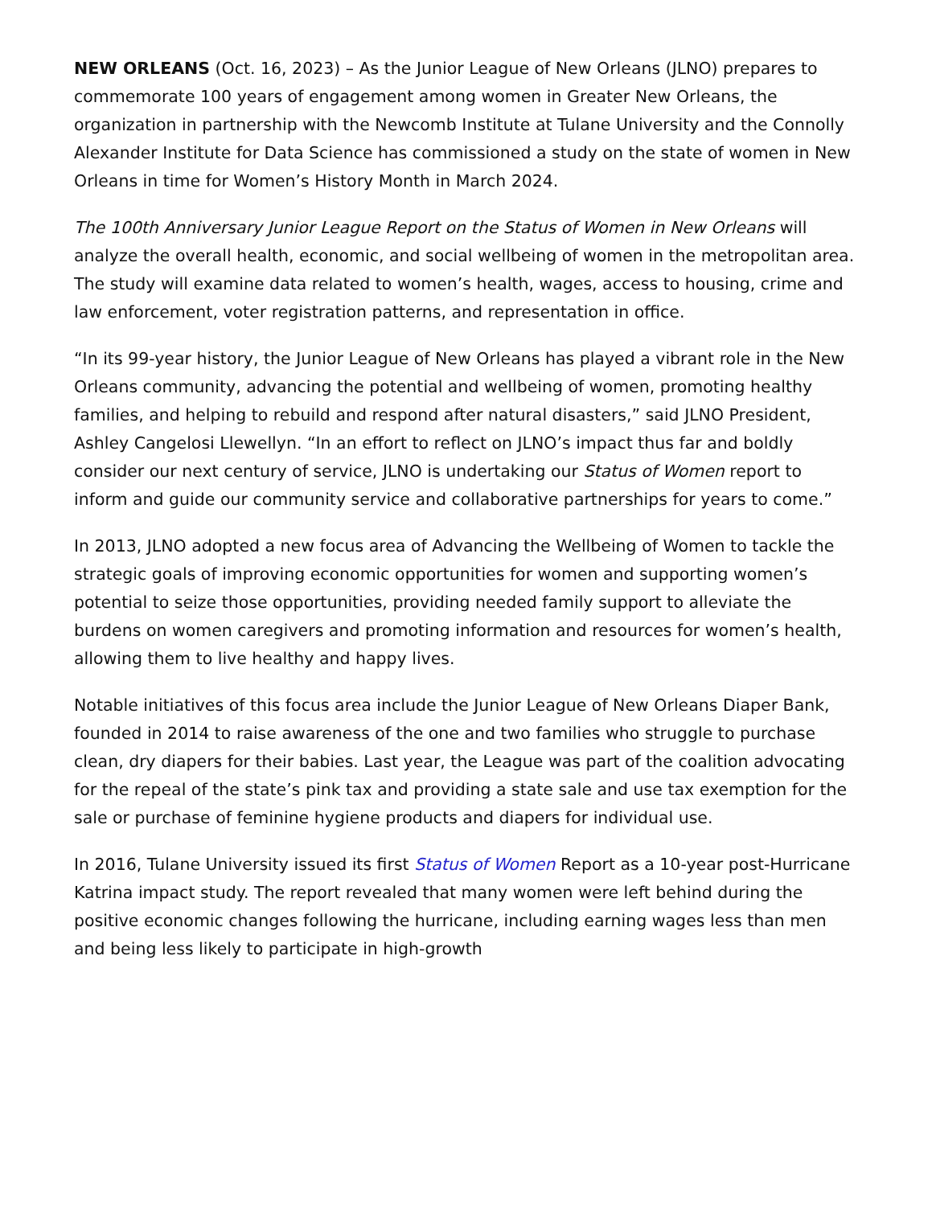NEW ORLEANS (Oct. 16, 2023) – As the Junior League of New Orleans (JLNO) prepares to commemorate 100 years of engagement among women in Greater New Orleans, the organization in partnership with the Newcomb Institute at Tulane University and the Connolly Alexander Institute for Data Science has commissioned a study on the state of women in New Orleans in time for Women’s History Month in March 2024.
The 100th Anniversary Junior League Report on the Status of Women in New Orleans will analyze the overall health, economic, and social wellbeing of women in the metropolitan area. The study will examine data related to women’s health, wages, access to housing, crime and law enforcement, voter registration patterns, and representation in office.
“In its 99-year history, the Junior League of New Orleans has played a vibrant role in the New Orleans community, advancing the potential and wellbeing of women, promoting healthy families, and helping to rebuild and respond after natural disasters,” said JLNO President, Ashley Cangelosi Llewellyn. “In an effort to reflect on JLNO’s impact thus far and boldly consider our next century of service, JLNO is undertaking our Status of Women report to inform and guide our community service and collaborative partnerships for years to come.”
In 2013, JLNO adopted a new focus area of Advancing the Wellbeing of Women to tackle the strategic goals of improving economic opportunities for women and supporting women’s potential to seize those opportunities, providing needed family support to alleviate the burdens on women caregivers and promoting information and resources for women’s health, allowing them to live healthy and happy lives.
Notable initiatives of this focus area include the Junior League of New Orleans Diaper Bank, founded in 2014 to raise awareness of the one and two families who struggle to purchase clean, dry diapers for their babies. Last year, the League was part of the coalition advocating for the repeal of the state’s pink tax and providing a state sale and use tax exemption for the sale or purchase of feminine hygiene products and diapers for individual use.
In 2016, Tulane University issued its first Status of Women Report as a 10-year post-Hurricane Katrina impact study. The report revealed that many women were left behind during the positive economic changes following the hurricane, including earning wages less than men and being less likely to participate in high-growth